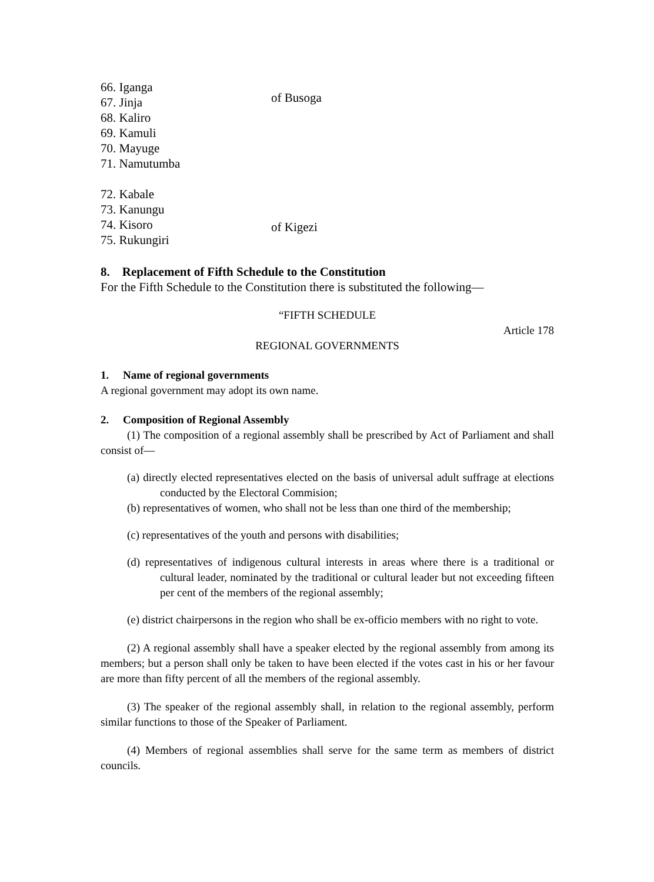66. Iganga
67. Jinja
68. Kaliro
69. Kamuli
70. Mayuge
71. Namutumba
of Busoga
72. Kabale
73. Kanungu
74. Kisoro
75. Rukungiri
of Kigezi
8. Replacement of Fifth Schedule to the Constitution
For the Fifth Schedule to the Constitution there is substituted the following—
“FIFTH SCHEDULE
Article 178
REGIONAL GOVERNMENTS
1. Name of regional governments
A regional government may adopt its own name.
2. Composition of Regional Assembly
(1) The composition of a regional assembly shall be prescribed by Act of Parliament and shall consist of—
(a) directly elected representatives elected on the basis of universal adult suffrage at elections conducted by the Electoral Commision;
(b) representatives of women, who shall not be less than one third of the membership;
(c) representatives of the youth and persons with disabilities;
(d) representatives of indigenous cultural interests in areas where there is a traditional or cultural leader, nominated by the traditional or cultural leader but not exceeding fifteen per cent of the members of the regional assembly;
(e) district chairpersons in the region who shall be ex-officio members with no right to vote.
(2) A regional assembly shall have a speaker elected by the regional assembly from among its members; but a person shall only be taken to have been elected if the votes cast in his or her favour are more than fifty percent of all the members of the regional assembly.
(3) The speaker of the regional assembly shall, in relation to the regional assembly, perform similar functions to those of the Speaker of Parliament.
(4) Members of regional assemblies shall serve for the same term as members of district councils.